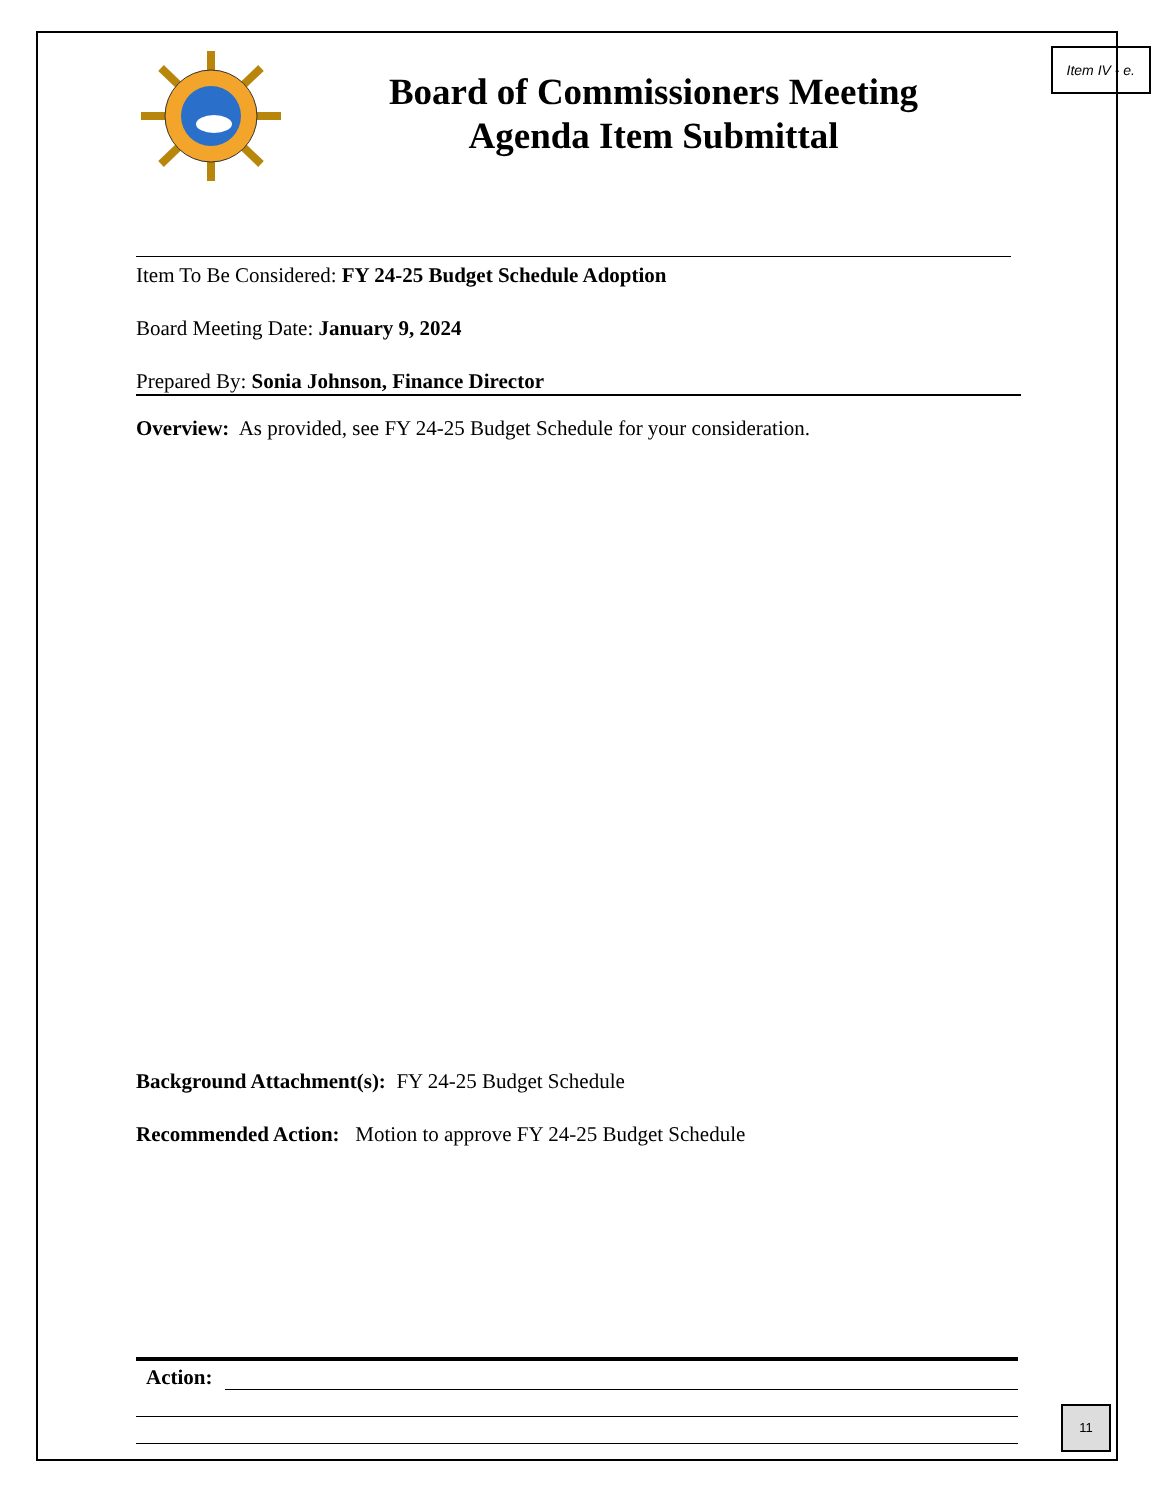Board of Commissioners Meeting
Agenda Item Submittal
Item IV - e.
Item To Be Considered: FY 24-25 Budget Schedule Adoption
Board Meeting Date: January 9, 2024
Prepared By: Sonia Johnson, Finance Director
Overview: As provided, see FY 24-25 Budget Schedule for your consideration.
Background Attachment(s): FY 24-25 Budget Schedule
Recommended Action: Motion to approve FY 24-25 Budget Schedule
Action:
11